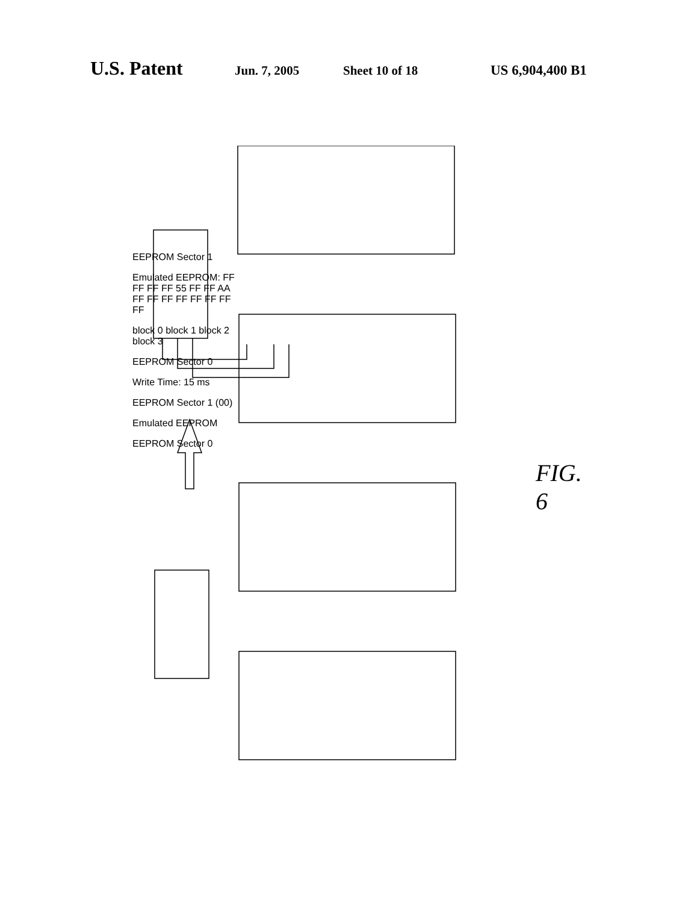U.S. Patent Jun. 7, 2005 Sheet 10 of 18 US 6,904,400 B1
EEPROM Sector 1
Emulated EEPROM: FF FF FF FF 55 FF FF AA FF FF FF FF FF FF FF FF
block 0 block 1 block 2 block 3
EEPROM Sector 0
Write Time: 15 ms
EEPROM Sector 1 (00)
Emulated EEPROM
EEPROM Sector 0
FIG. 6